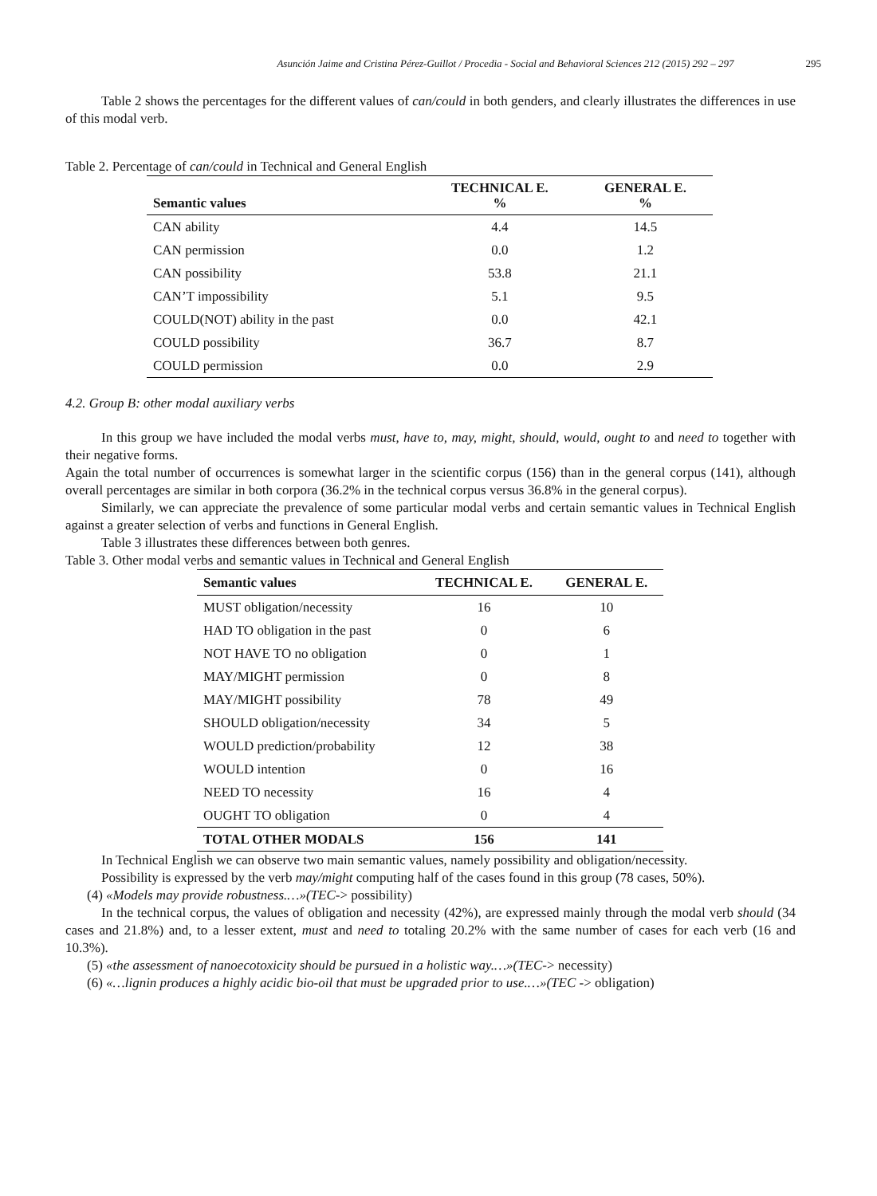Asunción Jaime and Cristina Pérez-Guillot / Procedia - Social and Behavioral Sciences 212 (2015) 292 – 297 295
Table 2 shows the percentages for the different values of can/could in both genders, and clearly illustrates the differences in use of this modal verb.
Table 2. Percentage of can/could in Technical and General English
| Semantic values | TECHNICAL E. % | GENERAL E. % |
| --- | --- | --- |
| CAN ability | 4.4 | 14.5 |
| CAN permission | 0.0 | 1.2 |
| CAN possibility | 53.8 | 21.1 |
| CAN’T impossibility | 5.1 | 9.5 |
| COULD(NOT) ability in the past | 0.0 | 42.1 |
| COULD possibility | 36.7 | 8.7 |
| COULD permission | 0.0 | 2.9 |
4.2. Group B: other modal auxiliary verbs
In this group we have included the modal verbs must, have to, may, might, should, would, ought to and need to together with their negative forms.
Again the total number of occurrences is somewhat larger in the scientific corpus (156) than in the general corpus (141), although overall percentages are similar in both corpora (36.2% in the technical corpus versus 36.8% in the general corpus).
Similarly, we can appreciate the prevalence of some particular modal verbs and certain semantic values in Technical English against a greater selection of verbs and functions in General English.
Table 3 illustrates these differences between both genres.
Table 3. Other modal verbs and semantic values in Technical and General English
| Semantic values | TECHNICAL E. | GENERAL E. |
| --- | --- | --- |
| MUST obligation/necessity | 16 | 10 |
| HAD TO obligation in the past | 0 | 6 |
| NOT HAVE TO no obligation | 0 | 1 |
| MAY/MIGHT permission | 0 | 8 |
| MAY/MIGHT possibility | 78 | 49 |
| SHOULD obligation/necessity | 34 | 5 |
| WOULD prediction/probability | 12 | 38 |
| WOULD intention | 0 | 16 |
| NEED TO necessity | 16 | 4 |
| OUGHT TO obligation | 0 | 4 |
| TOTAL OTHER MODALS | 156 | 141 |
In Technical English we can observe two main semantic values, namely possibility and obligation/necessity.
Possibility is expressed by the verb may/might computing half of the cases found in this group (78 cases, 50%).
(4) «Models may provide robustness.…»(TEC-> possibility)
In the technical corpus, the values of obligation and necessity (42%), are expressed mainly through the modal verb should (34 cases and 21.8%) and, to a lesser extent, must and need to totaling 20.2% with the same number of cases for each verb (16 and 10.3%).
(5) «the assessment of nanoecotoxicity should be pursued in a holistic way.…»(TEC-> necessity)
(6) «…lignin produces a highly acidic bio-oil that must be upgraded prior to use.…»(TEC -> obligation)